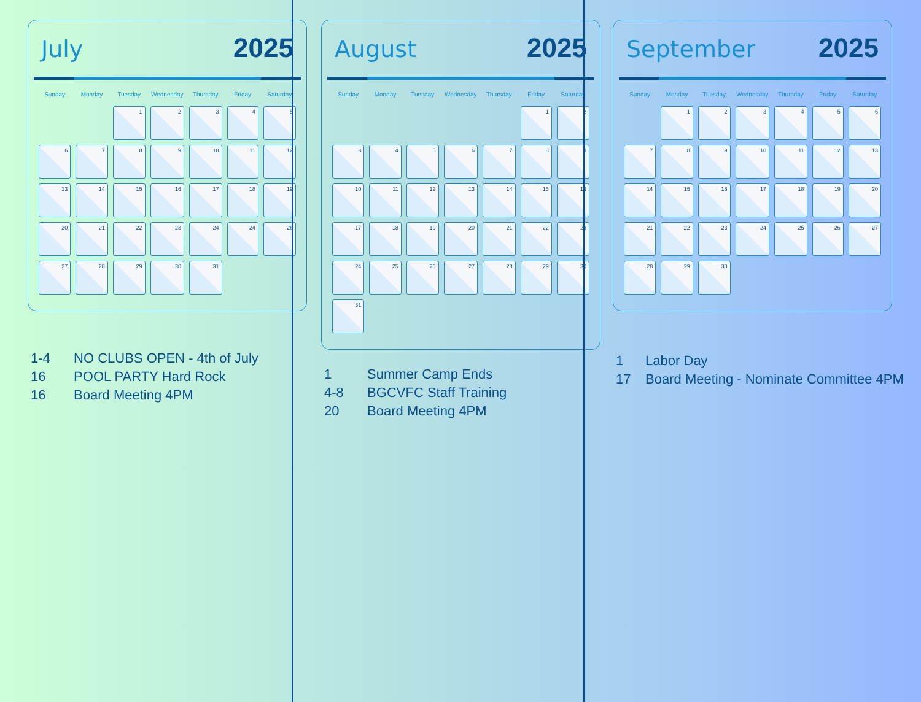July 2025
| Sunday | Monday | Tuesday | Wednesday | Thursday | Friday | Saturday |
| --- | --- | --- | --- | --- | --- | --- |
| | | 1 | 2 | 3 | 4 | 5 |
| 6 | 7 | 8 | 9 | 10 | 11 | 12 |
| 13 | 14 | 15 | 16 | 17 | 18 | 19 |
| 20 | 21 | 22 | 23 | 24 | 24 | 26 |
| 27 | 28 | 29 | 30 | 31 | | |
1-4 NO CLUBS OPEN - 4th of July
16 POOL PARTY Hard Rock
16 Board Meeting 4PM
August 2025
| Sunday | Monday | Tuesday | Wednesday | Thursday | Friday | Saturday |
| --- | --- | --- | --- | --- | --- | --- |
| | | | | | 1 | 2 |
| 3 | 4 | 5 | 6 | 7 | 8 | 9 |
| 10 | 11 | 12 | 13 | 14 | 15 | 16 |
| 17 | 18 | 19 | 20 | 21 | 22 | 23 |
| 24 | 25 | 26 | 27 | 28 | 29 | 30 |
| 31 | | | | | | |
1 Summer Camp Ends
4-8 BGCVFC Staff Training
20 Board Meeting 4PM
September 2025
| Sunday | Monday | Tuesday | Wednesday | Thursday | Friday | Saturday |
| --- | --- | --- | --- | --- | --- | --- |
| | 1 | 2 | 3 | 4 | 5 | 6 |
| 7 | 8 | 9 | 10 | 11 | 12 | 13 |
| 14 | 15 | 16 | 17 | 18 | 19 | 20 |
| 21 | 22 | 23 | 24 | 25 | 26 | 27 |
| 28 | 29 | 30 | | | | |
1 Labor Day
17 Board Meeting - Nominate Committee 4PM